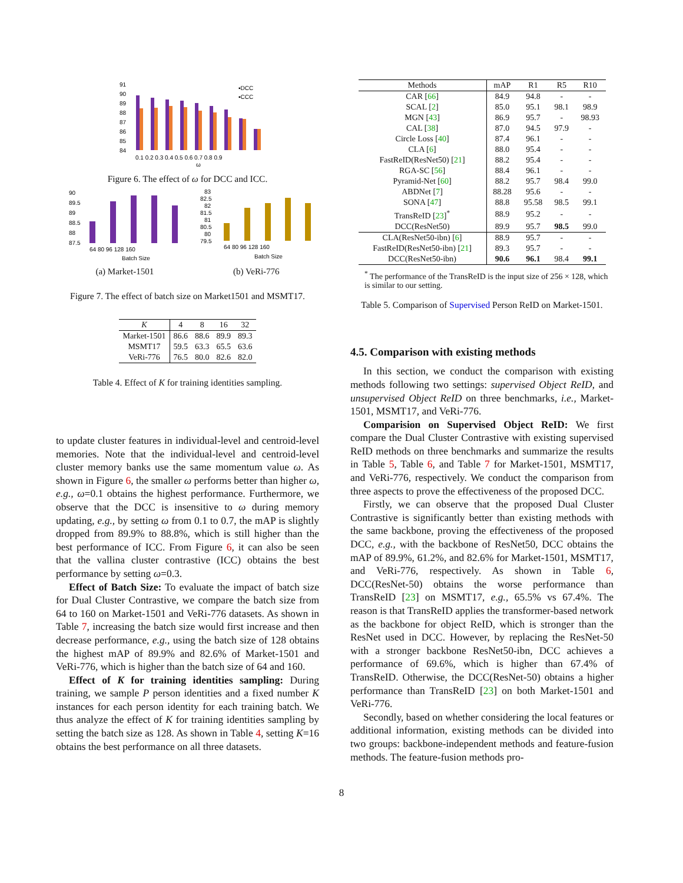91
90
89
88
87
86
85
84
▪DCC
▪CCC
0.1 0.2 0.3 0.4 0.5 0.6 0.7 0.8 0.9
ω
Figure 6. The effect of ω for DCC and ICC.
90
89.5
89
88.5
88
87.5
64 80 96 128 160
Batch Size
83
82.5
82
81.5
81
80.5
80
79.5
64 80 96 128 160
Batch Size
(a) Market-1501 (b) VeRi-776
Figure 7. The effect of batch size on Market1501 and MSMT17.
| K | 4 | 8 | 16 | 32 |
| --- | --- | --- | --- | --- |
| Market-1501 | 86.6 | 88.6 | 89.9 | 89.3 |
| MSMT17 | 59.5 | 63.3 | 65.5 | 63.6 |
| VeRi-776 | 76.5 | 80.0 | 82.6 | 82.0 |
Table 4. Effect of K for training identities sampling.
to update cluster features in individual-level and centroid-level memories. Note that the individual-level and centroid-level cluster memory banks use the same momentum value ω. As shown in Figure 6, the smaller ω performs better than higher ω, e.g., ω=0.1 obtains the highest performance. Furthermore, we observe that the DCC is insensitive to ω during memory updating, e.g., by setting ω from 0.1 to 0.7, the mAP is slightly dropped from 89.9% to 88.8%, which is still higher than the best performance of ICC. From Figure 6, it can also be seen that the vallina cluster contrastive (ICC) obtains the best performance by setting ω=0.3.
Effect of Batch Size: To evaluate the impact of batch size for Dual Cluster Contrastive, we compare the batch size from 64 to 160 on Market-1501 and VeRi-776 datasets. As shown in Table 7, increasing the batch size would first increase and then decrease performance, e.g., using the batch size of 128 obtains the highest mAP of 89.9% and 82.6% of Market-1501 and VeRi-776, which is higher than the batch size of 64 and 160.
Effect of K for training identities sampling: During training, we sample P person identities and a fixed number K instances for each person identity for each training batch. We thus analyze the effect of K for training identities sampling by setting the batch size as 128. As shown in Table 4, setting K=16 obtains the best performance on all three datasets.
| Methods | mAP | R1 | R5 | R10 |
| --- | --- | --- | --- | --- |
| CAR [ 66 ] | 84.9 | 94.8 | - | - |
| SCAL [ 2 ] | 85.0 | 95.1 | 98.1 | 98.9 |
| MGN [ 43 ] | 86.9 | 95.7 | - | 98.93 |
| CAL [ 38 ] | 87.0 | 94.5 | 97.9 | - |
| Circle Loss [ 40 ] | 87.4 | 96.1 | - | - |
| CLA [ 6 ] | 88.0 | 95.4 | - | - |
| FastReID(ResNet50) [ 21 ] | 88.2 | 95.4 | - | - |
| RGA-SC [ 56 ] | 88.4 | 96.1 | - | - |
| Pyramid-Net [ 60 ] | 88.2 | 95.7 | 98.4 | 99.0 |
| ABDNet [ 7 ] | 88.28 | 95.6 | - | - |
| SONA [ 47 ] | 88.8 | 95.58 | 98.5 | 99.1 |
| TransReID [ 23 ]<sup>*</sup> | 88.9 | 95.2 | - | - |
| DCC(ResNet50) | 89.9 | 95.7 | 98.5 | 99.0 |
| CLA(ResNet50-ibn) [ 6 ] | 88.9 | 95.7 | - | - |
| FastReID(ResNet50-ibn) [ 21 ] | 89.3 | 95.7 | - | - |
| DCC(ResNet50-ibn) | 90.6 | 96.1 | 98.4 | 99.1 |
<sup>*</sup> The performance of the TransReID is the input size of 256 × 128, which is similar to our setting.
Table 5. Comparison of Supervised Person ReID on Market-1501.
4.5. Comparison with existing methods
In this section, we conduct the comparison with existing methods following two settings: supervised Object ReID, and unsupervised Object ReID on three benchmarks, i.e., Market-1501, MSMT17, and VeRi-776.
Comparision on Supervised Object ReID: We first compare the Dual Cluster Contrastive with existing supervised ReID methods on three benchmarks and summarize the results in Table 5, Table 6, and Table 7 for Market-1501, MSMT17, and VeRi-776, respectively. We conduct the comparison from three aspects to prove the effectiveness of the proposed DCC.
Firstly, we can observe that the proposed Dual Cluster Contrastive is significantly better than existing methods with the same backbone, proving the effectiveness of the proposed DCC, e.g., with the backbone of ResNet50, DCC obtains the mAP of 89.9%, 61.2%, and 82.6% for Market-1501, MSMT17, and VeRi-776, respectively. As shown in Table 6, DCC(ResNet-50) obtains the worse performance than TransReID [23] on MSMT17, e.g., 65.5% vs 67.4%. The reason is that TransReID applies the transformer-based network as the backbone for object ReID, which is stronger than the ResNet used in DCC. However, by replacing the ResNet-50 with a stronger backbone ResNet50-ibn, DCC achieves a performance of 69.6%, which is higher than 67.4% of TransReID. Otherwise, the DCC(ResNet-50) obtains a higher performance than TransReID [23] on both Market-1501 and VeRi-776.
Secondly, based on whether considering the local features or additional information, existing methods can be divided into two groups: backbone-independent methods and feature-fusion methods. The feature-fusion methods pro-
8